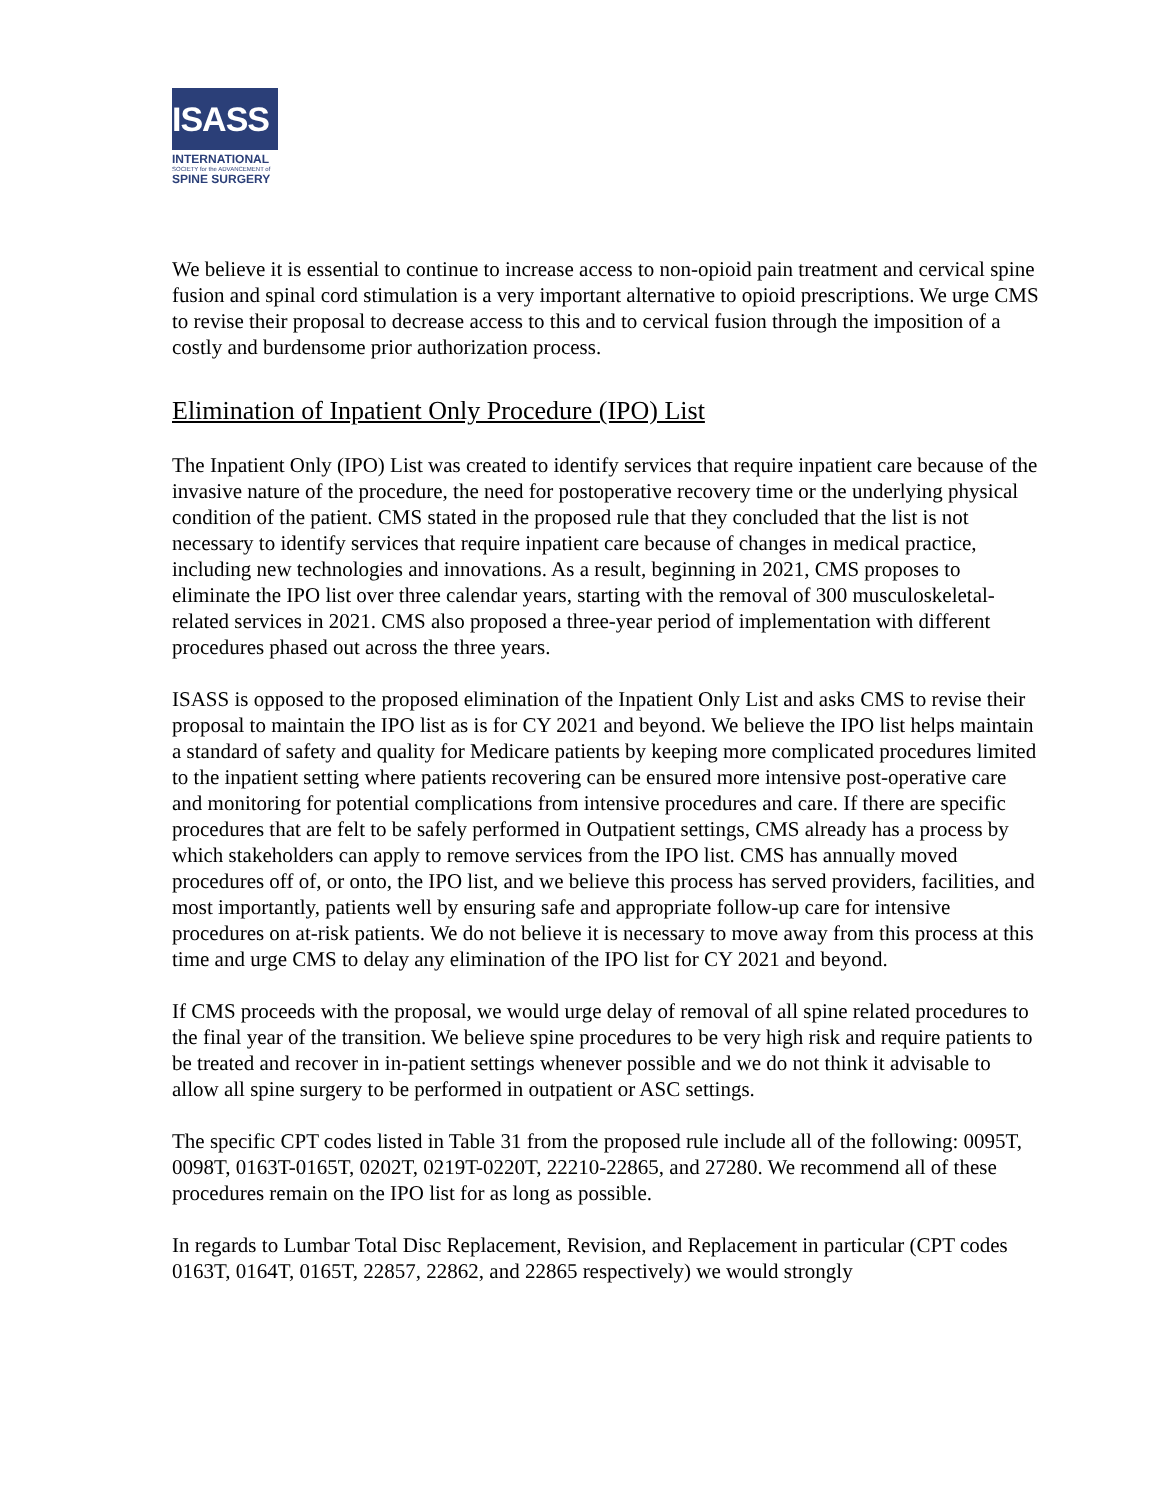ISASS
INTERNATIONAL
SOCIETY for the ADVANCEMENT of
SPINE SURGERY
We believe it is essential to continue to increase access to non-opioid pain treatment and cervical spine fusion and spinal cord stimulation is a very important alternative to opioid prescriptions. We urge CMS to revise their proposal to decrease access to this and to cervical fusion through the imposition of a costly and burdensome prior authorization process.
Elimination of Inpatient Only Procedure (IPO) List
The Inpatient Only (IPO) List was created to identify services that require inpatient care because of the invasive nature of the procedure, the need for postoperative recovery time or the underlying physical condition of the patient. CMS stated in the proposed rule that they concluded that the list is not necessary to identify services that require inpatient care because of changes in medical practice, including new technologies and innovations. As a result, beginning in 2021, CMS proposes to eliminate the IPO list over three calendar years, starting with the removal of 300 musculoskeletal-related services in 2021. CMS also proposed a three-year period of implementation with different procedures phased out across the three years.
ISASS is opposed to the proposed elimination of the Inpatient Only List and asks CMS to revise their proposal to maintain the IPO list as is for CY 2021 and beyond. We believe the IPO list helps maintain a standard of safety and quality for Medicare patients by keeping more complicated procedures limited to the inpatient setting where patients recovering can be ensured more intensive post-operative care and monitoring for potential complications from intensive procedures and care. If there are specific procedures that are felt to be safely performed in Outpatient settings, CMS already has a process by which stakeholders can apply to remove services from the IPO list. CMS has annually moved procedures off of, or onto, the IPO list, and we believe this process has served providers, facilities, and most importantly, patients well by ensuring safe and appropriate follow-up care for intensive procedures on at-risk patients. We do not believe it is necessary to move away from this process at this time and urge CMS to delay any elimination of the IPO list for CY 2021 and beyond.
If CMS proceeds with the proposal, we would urge delay of removal of all spine related procedures to the final year of the transition. We believe spine procedures to be very high risk and require patients to be treated and recover in in-patient settings whenever possible and we do not think it advisable to allow all spine surgery to be performed in outpatient or ASC settings.
The specific CPT codes listed in Table 31 from the proposed rule include all of the following: 0095T, 0098T, 0163T-0165T, 0202T, 0219T-0220T, 22210-22865, and 27280. We recommend all of these procedures remain on the IPO list for as long as possible.
In regards to Lumbar Total Disc Replacement, Revision, and Replacement in particular (CPT codes 0163T, 0164T, 0165T, 22857, 22862, and 22865 respectively) we would strongly